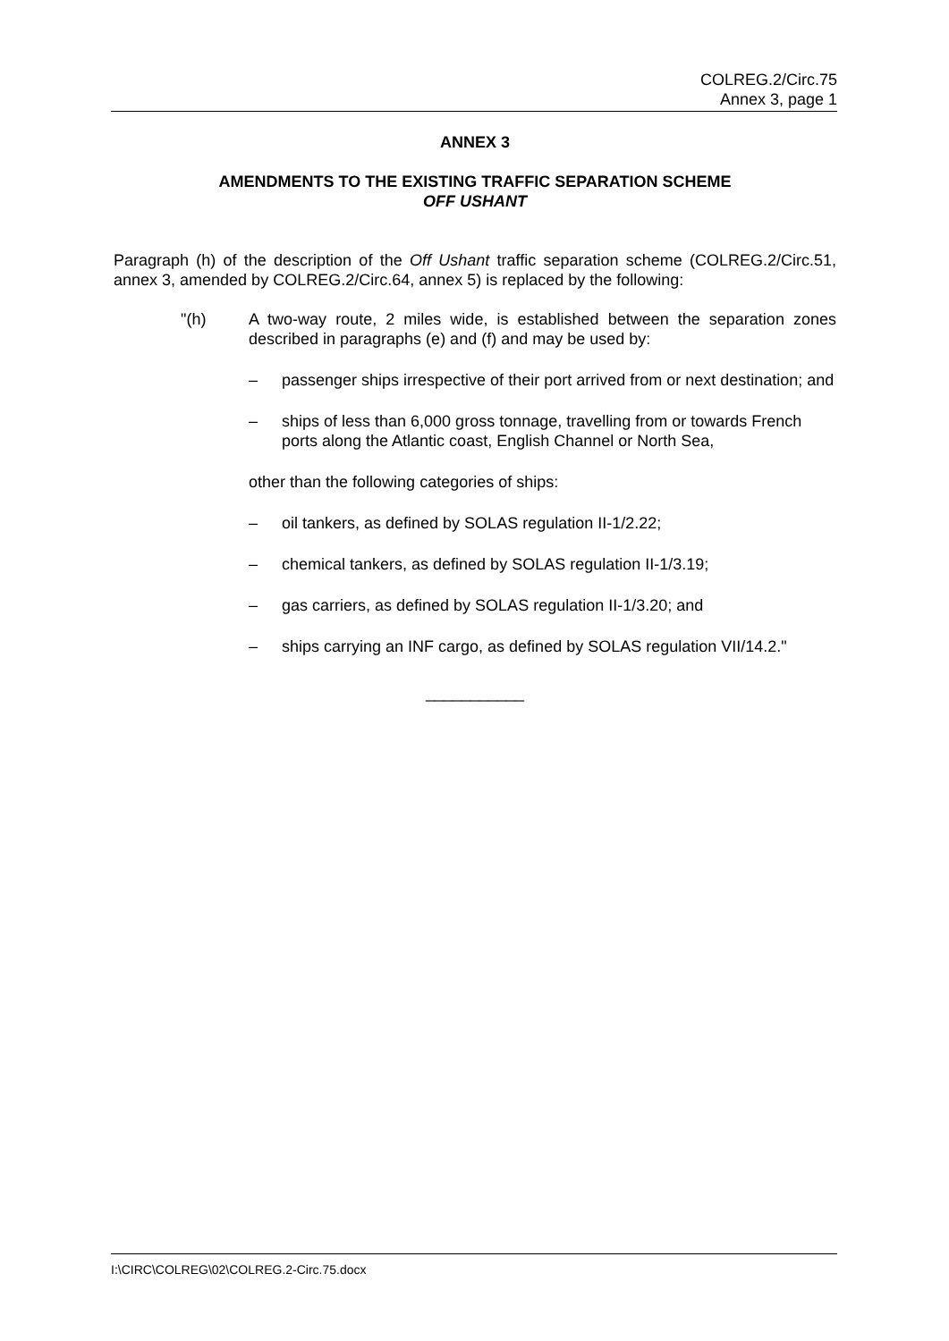COLREG.2/Circ.75
Annex 3, page 1
ANNEX 3
AMENDMENTS TO THE EXISTING TRAFFIC SEPARATION SCHEME
OFF USHANT
Paragraph (h) of the description of the Off Ushant traffic separation scheme (COLREG.2/Circ.51, annex 3, amended by COLREG.2/Circ.64, annex 5) is replaced by the following:
"(h) A two-way route, 2 miles wide, is established between the separation zones described in paragraphs (e) and (f) and may be used by:
– passenger ships irrespective of their port arrived from or next destination; and
– ships of less than 6,000 gross tonnage, travelling from or towards French ports along the Atlantic coast, English Channel or North Sea,
other than the following categories of ships:
– oil tankers, as defined by SOLAS regulation II-1/2.22;
– chemical tankers, as defined by SOLAS regulation II-1/3.19;
– gas carriers, as defined by SOLAS regulation II-1/3.20; and
– ships carrying an INF cargo, as defined by SOLAS regulation VII/14.2."
___________
I:\CIRC\COLREG\02\COLREG.2-Circ.75.docx